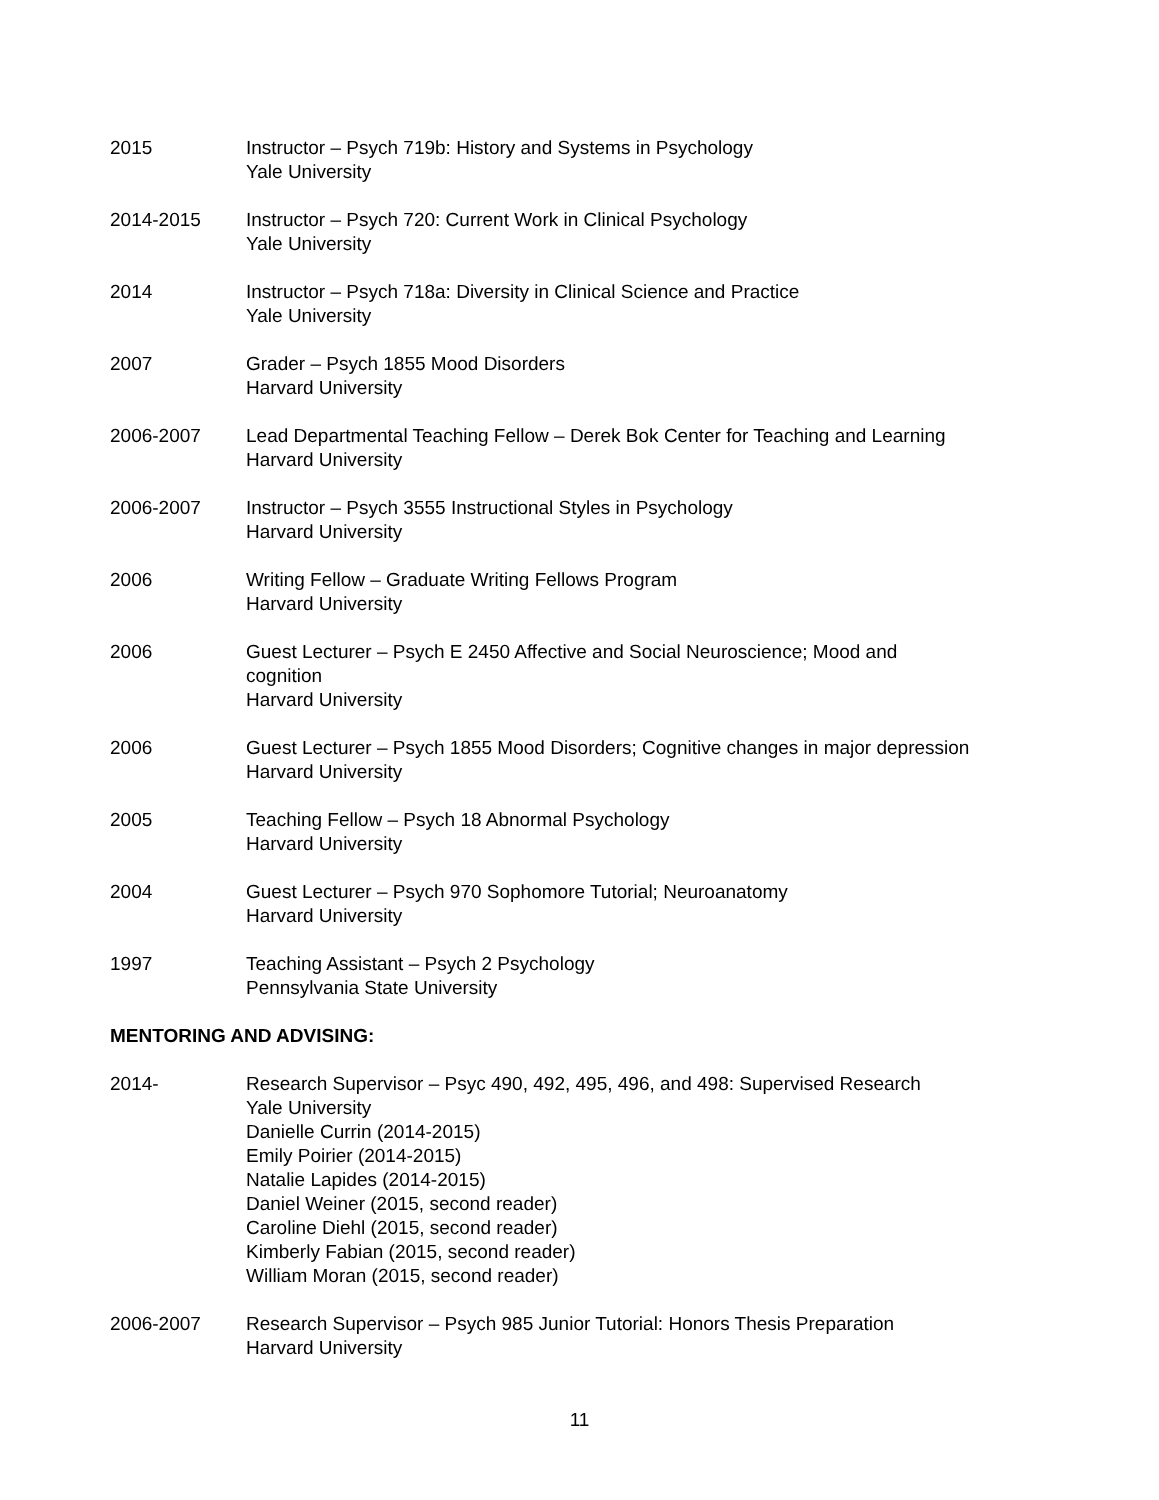2015 Instructor – Psych 719b: History and Systems in Psychology
Yale University
2014-2015 Instructor – Psych 720: Current Work in Clinical Psychology
Yale University
2014 Instructor – Psych 718a: Diversity in Clinical Science and Practice
Yale University
2007 Grader – Psych 1855 Mood Disorders
Harvard University
2006-2007 Lead Departmental Teaching Fellow – Derek Bok Center for Teaching and Learning
Harvard University
2006-2007 Instructor – Psych 3555 Instructional Styles in Psychology
Harvard University
2006 Writing Fellow – Graduate Writing Fellows Program
Harvard University
2006 Guest Lecturer – Psych E 2450 Affective and Social Neuroscience; Mood and
cognition
Harvard University
2006 Guest Lecturer – Psych 1855 Mood Disorders; Cognitive changes in major depression
Harvard University
2005 Teaching Fellow – Psych 18 Abnormal Psychology
Harvard University
2004 Guest Lecturer – Psych 970 Sophomore Tutorial; Neuroanatomy
Harvard University
1997 Teaching Assistant – Psych 2 Psychology
Pennsylvania State University
MENTORING AND ADVISING:
2014- Research Supervisor – Psyc 490, 492, 495, 496, and 498: Supervised Research
Yale University
Danielle Currin (2014-2015)
Emily Poirier (2014-2015)
Natalie Lapides (2014-2015)
Daniel Weiner (2015, second reader)
Caroline Diehl (2015, second reader)
Kimberly Fabian (2015, second reader)
William Moran (2015, second reader)
2006-2007 Research Supervisor – Psych 985 Junior Tutorial: Honors Thesis Preparation
Harvard University
11